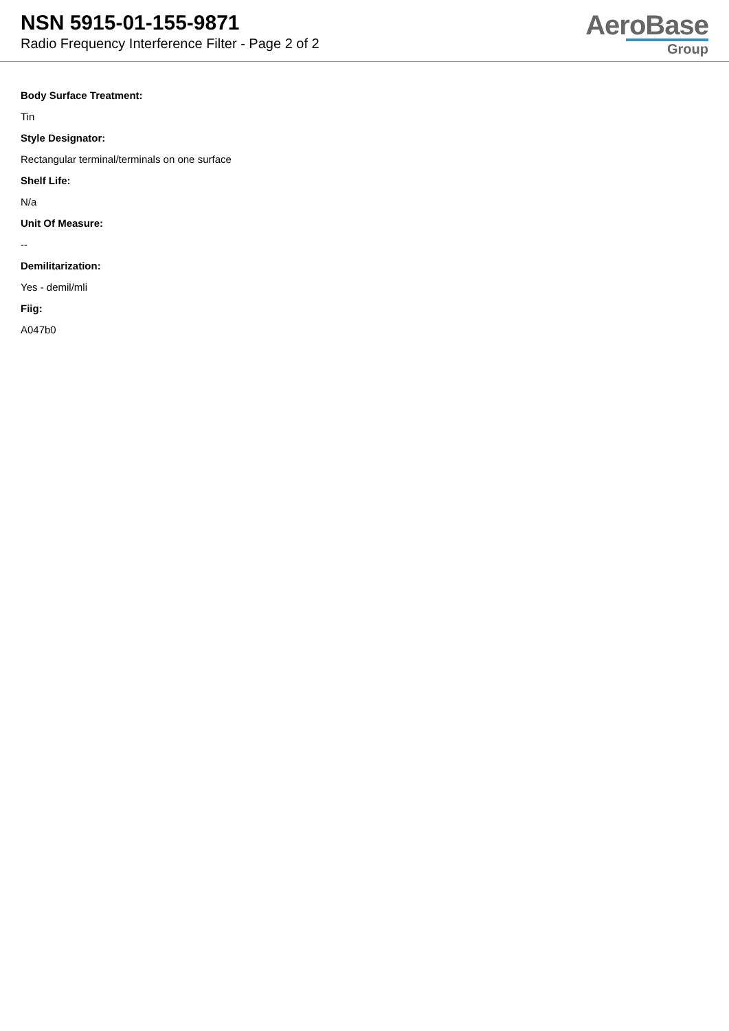NSN 5915-01-155-9871
Radio Frequency Interference Filter - Page 2 of 2
AeroBase
Group
Body Surface Treatment:
Tin
Style Designator:
Rectangular terminal/terminals on one surface
Shelf Life:
N/a
Unit Of Measure:
--
Demilitarization:
Yes - demil/mli
Fiig:
A047b0